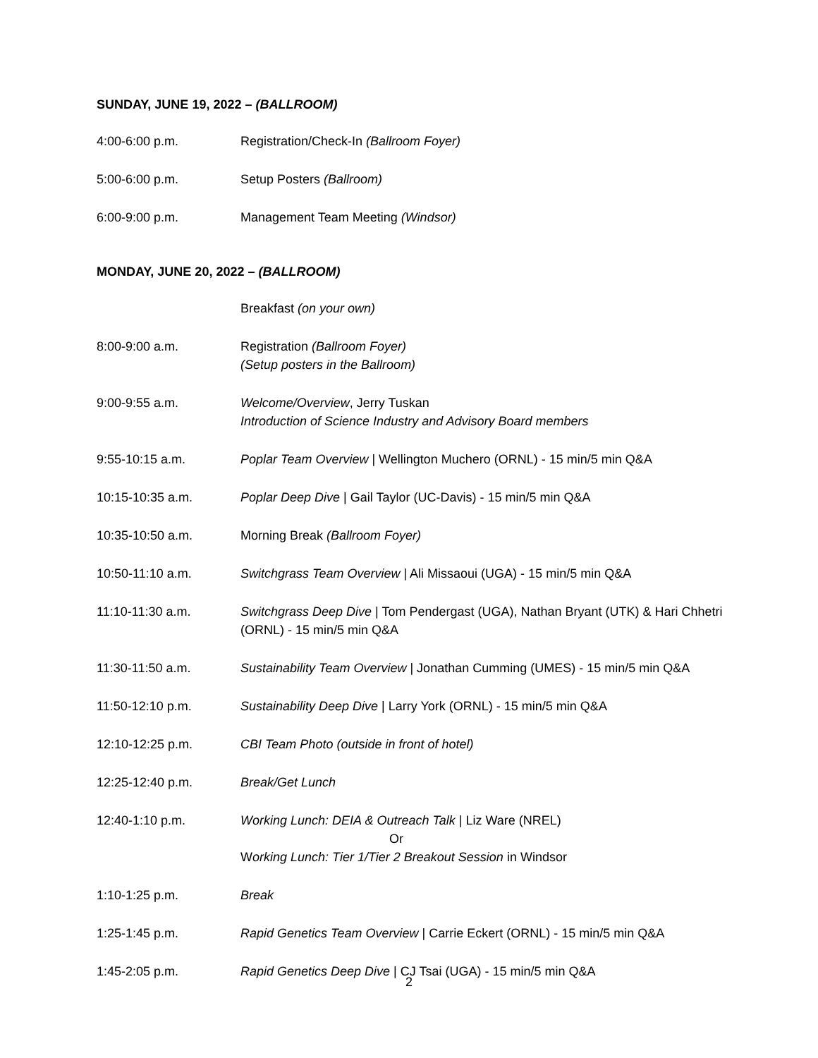SUNDAY, JUNE 19, 2022 – (BALLROOM)
4:00-6:00 p.m. Registration/Check-In (Ballroom Foyer)
5:00-6:00 p.m. Setup Posters (Ballroom)
6:00-9:00 p.m. Management Team Meeting (Windsor)
MONDAY, JUNE 20, 2022 – (BALLROOM)
Breakfast (on your own)
8:00-9:00 a.m. Registration (Ballroom Foyer)
(Setup posters in the Ballroom)
9:00-9:55 a.m. Welcome/Overview, Jerry Tuskan
Introduction of Science Industry and Advisory Board members
9:55-10:15 a.m. Poplar Team Overview | Wellington Muchero (ORNL) - 15 min/5 min Q&A
10:15-10:35 a.m. Poplar Deep Dive | Gail Taylor (UC-Davis) - 15 min/5 min Q&A
10:35-10:50 a.m. Morning Break (Ballroom Foyer)
10:50-11:10 a.m. Switchgrass Team Overview | Ali Missaoui (UGA) - 15 min/5 min Q&A
11:10-11:30 a.m. Switchgrass Deep Dive | Tom Pendergast (UGA), Nathan Bryant (UTK) & Hari Chhetri (ORNL) - 15 min/5 min Q&A
11:30-11:50 a.m. Sustainability Team Overview | Jonathan Cumming (UMES) - 15 min/5 min Q&A
11:50-12:10 p.m. Sustainability Deep Dive | Larry York (ORNL) - 15 min/5 min Q&A
12:10-12:25 p.m. CBI Team Photo (outside in front of hotel)
12:25-12:40 p.m. Break/Get Lunch
12:40-1:10 p.m. Working Lunch: DEIA & Outreach Talk | Liz Ware (NREL)
Or
Working Lunch: Tier 1/Tier 2 Breakout Session in Windsor
1:10-1:25 p.m. Break
1:25-1:45 p.m. Rapid Genetics Team Overview | Carrie Eckert (ORNL) - 15 min/5 min Q&A
1:45-2:05 p.m. Rapid Genetics Deep Dive | CJ Tsai (UGA) - 15 min/5 min Q&A
2